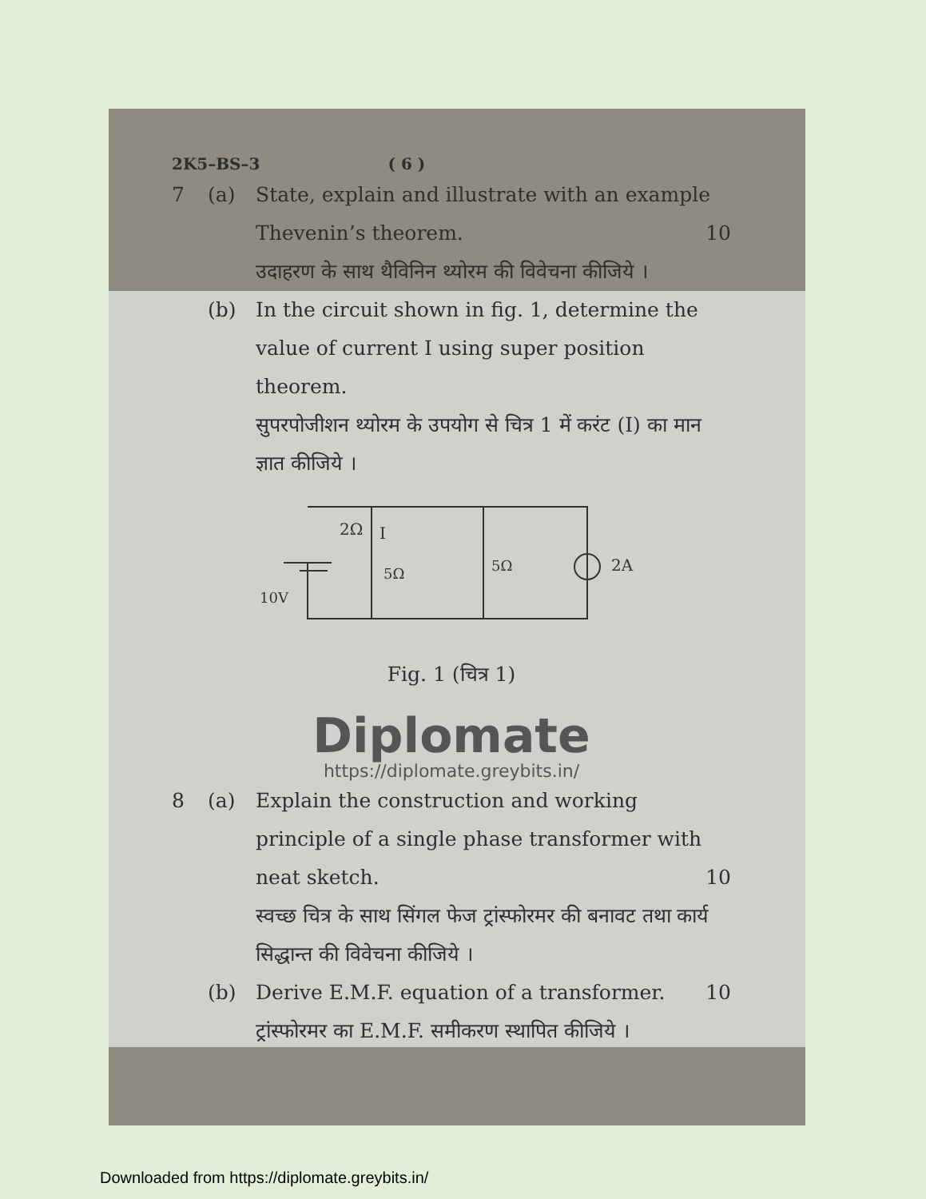2K5–BS–3 ( 6 )
7 (a) State, explain and illustrate with an example Thevenin’s theorem. 10
उदाहरण के साथ थैविनिन थ्योरम की विवेचना कीजिये ।
(b) In the circuit shown in fig. 1, determine the value of current I using super position theorem.
सुपरपोजीशन थ्योरम के उपयोग से चित्र 1 में करंट (I) का मान ज्ञात कीजिये ।
2Ω
I
5Ω
5Ω
2A
10V
Fig. 1 (चित्र 1)
Diplomate
https://diplomate.greybits.in/
8 (a) Explain the construction and working principle of a single phase transformer with neat sketch. 10
स्वच्छ चित्र के साथ सिंगल फेज ट्रांस्फोरमर की बनावट तथा कार्य सिद्धान्त की विवेचना कीजिये ।
(b) Derive E.M.F. equation of a transformer. 10
ट्रांस्फोरमर का E.M.F. समीकरण स्थापित कीजिये ।
Downloaded from https://diplomate.greybits.in/